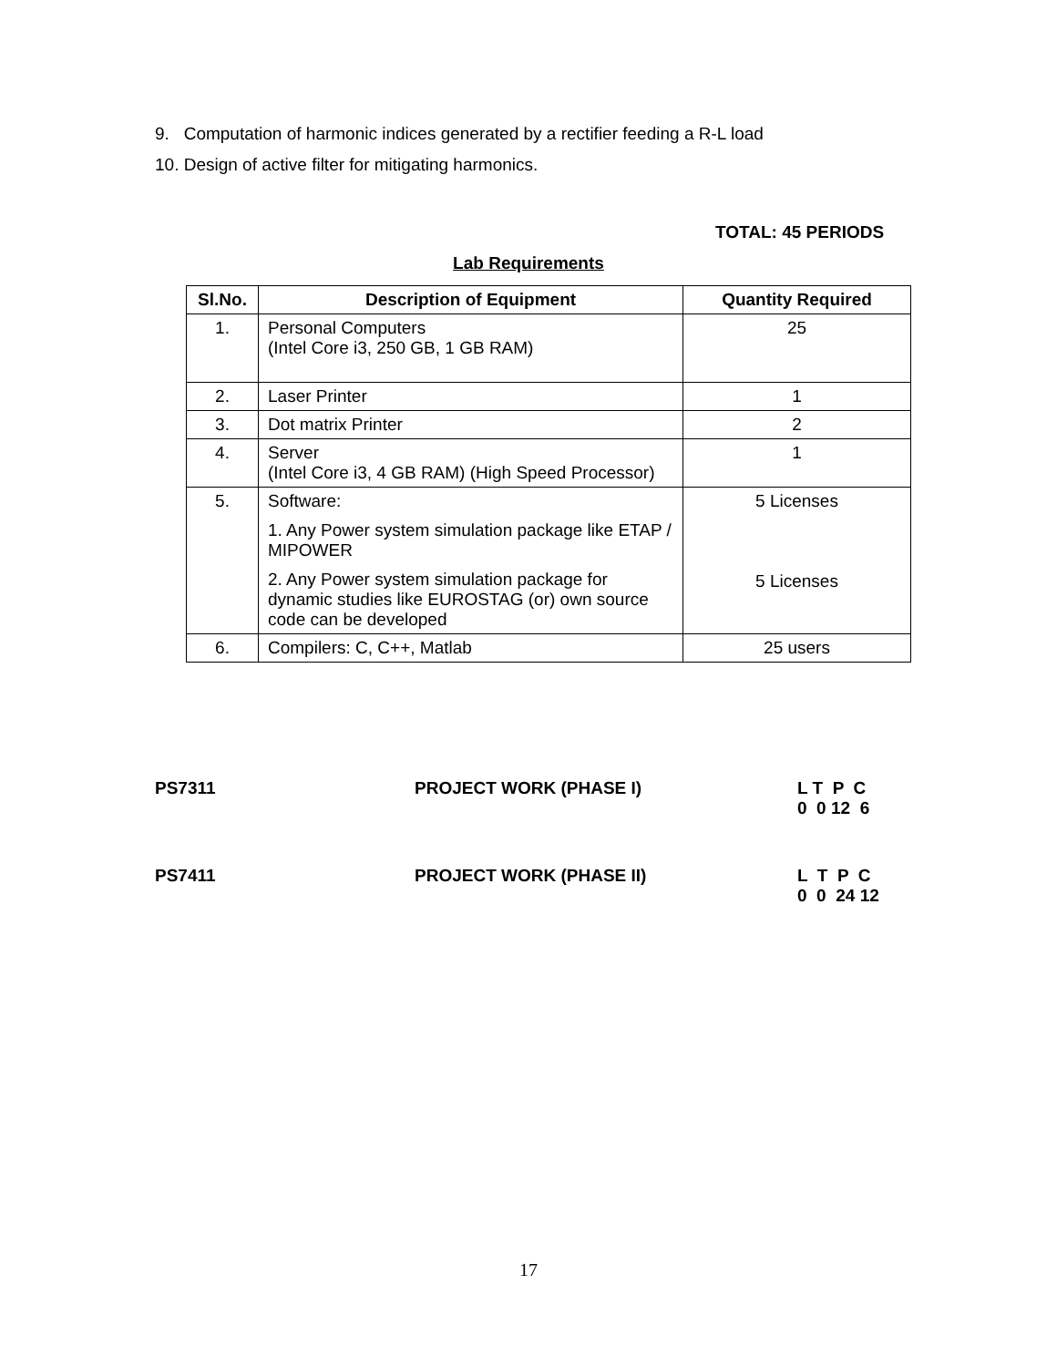9. Computation of harmonic indices generated by a rectifier feeding a R-L load
10. Design of active filter for mitigating harmonics.
TOTAL: 45 PERIODS
Lab Requirements
| Sl.No. | Description of Equipment | Quantity Required |
| --- | --- | --- |
| 1. | Personal Computers (Intel Core i3, 250 GB, 1 GB RAM) | 25 |
| 2. | Laser Printer | 1 |
| 3. | Dot matrix Printer | 2 |
| 4. | Server (Intel Core i3, 4 GB RAM) (High Speed Processor) | 1 |
| 5. | Software: 1. Any Power system simulation package like ETAP / MIPOWER 2. Any Power system simulation package for dynamic studies like EUROSTAG (or) own source code can be developed | 5 Licenses 5 Licenses |
| 6. | Compilers: C, C++, Matlab | 25 users |
PS7311 PROJECT WORK (PHASE I) L T P C
0 0 12 6
PS7411 PROJECT WORK (PHASE II) L T P C
0 0 24 12
17